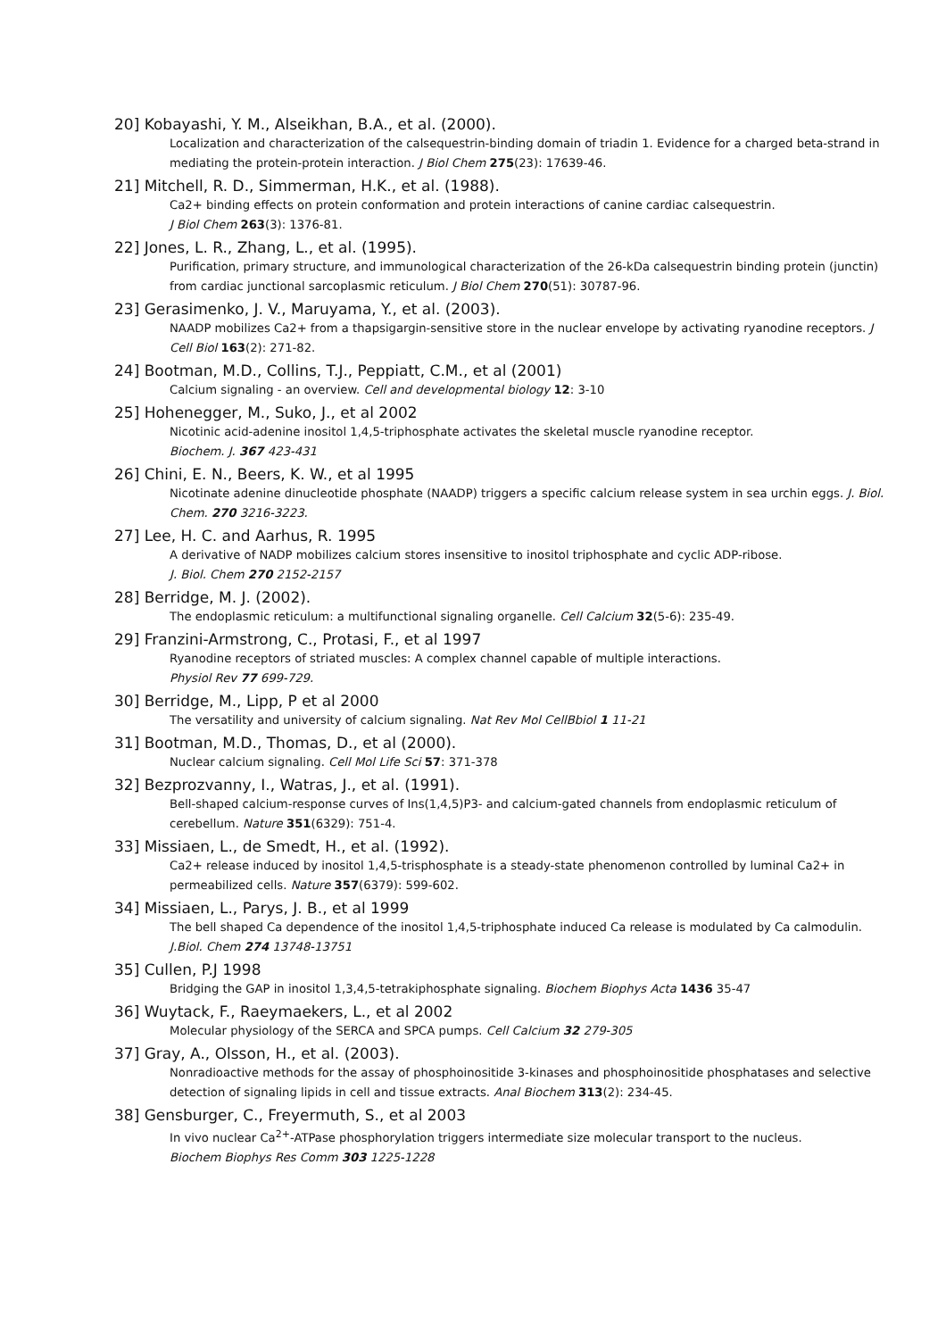20] Kobayashi, Y. M., Alseikhan, B.A., et al. (2000).
Localization and characterization of the calsequestrin-binding domain of triadin 1. Evidence for a charged beta-strand in mediating the protein-protein interaction. J Biol Chem 275(23): 17639-46.
21] Mitchell, R. D., Simmerman, H.K., et al. (1988).
Ca2+ binding effects on protein conformation and protein interactions of canine cardiac calsequestrin.
J Biol Chem 263(3): 1376-81.
22] Jones, L. R., Zhang, L., et al. (1995).
Purification, primary structure, and immunological characterization of the 26-kDa calsequestrin binding protein (junctin) from cardiac junctional sarcoplasmic reticulum. J Biol Chem 270(51): 30787-96.
23] Gerasimenko, J. V., Maruyama, Y., et al. (2003).
NAADP mobilizes Ca2+ from a thapsigargin-sensitive store in the nuclear envelope by activating ryanodine receptors. J Cell Biol 163(2): 271-82.
24] Bootman, M.D., Collins, T.J., Peppiatt, C.M., et al (2001)
Calcium signaling - an overview. Cell and developmental biology 12: 3-10
25] Hohenegger, M., Suko, J., et al 2002
Nicotinic acid-adenine inositol 1,4,5-triphosphate activates the skeletal muscle ryanodine receptor.
Biochem. J. 367 423-431
26] Chini, E. N., Beers, K. W., et al 1995
Nicotinate adenine dinucleotide phosphate (NAADP) triggers a specific calcium release system in sea urchin eggs. J. Biol. Chem. 270 3216-3223.
27] Lee, H. C. and Aarhus, R. 1995
A derivative of NADP mobilizes calcium stores insensitive to inositol triphosphate and cyclic ADP-ribose.
J. Biol. Chem 270 2152-2157
28] Berridge, M. J. (2002).
The endoplasmic reticulum: a multifunctional signaling organelle. Cell Calcium 32(5-6): 235-49.
29] Franzini-Armstrong, C., Protasi, F., et al 1997
Ryanodine receptors of striated muscles: A complex channel capable of multiple interactions.
Physiol Rev 77 699-729.
30] Berridge, M., Lipp, P et al 2000
The versatility and university of calcium signaling. Nat Rev Mol CellBbiol 1 11-21
31] Bootman, M.D., Thomas, D., et al (2000).
Nuclear calcium signaling. Cell Mol Life Sci 57: 371-378
32] Bezprozvanny, I., Watras, J., et al. (1991).
Bell-shaped calcium-response curves of Ins(1,4,5)P3- and calcium-gated channels from endoplasmic reticulum of cerebellum. Nature 351(6329): 751-4.
33] Missiaen, L., de Smedt, H., et al. (1992).
Ca2+ release induced by inositol 1,4,5-trisphosphate is a steady-state phenomenon controlled by luminal Ca2+ in permeabilized cells. Nature 357(6379): 599-602.
34] Missiaen, L., Parys, J. B., et al 1999
The bell shaped Ca dependence of the inositol 1,4,5-triphosphate induced Ca release is modulated by Ca calmodulin. J.Biol. Chem 274 13748-13751
35] Cullen, P.J 1998
Bridging the GAP in inositol 1,3,4,5-tetrakiphosphate signaling. Biochem Biophys Acta 1436 35-47
36] Wuytack, F., Raeymaekers, L., et al 2002
Molecular physiology of the SERCA and SPCA pumps. Cell Calcium 32 279-305
37] Gray, A., Olsson, H., et al. (2003).
Nonradioactive methods for the assay of phosphoinositide 3-kinases and phosphoinositide phosphatases and selective detection of signaling lipids in cell and tissue extracts. Anal Biochem 313(2): 234-45.
38] Gensburger, C., Freyermuth, S., et al 2003
In vivo nuclear Ca<sup>2+</sup>-ATPase phosphorylation triggers intermediate size molecular transport to the nucleus.
Biochem Biophys Res Comm 303 1225-1228